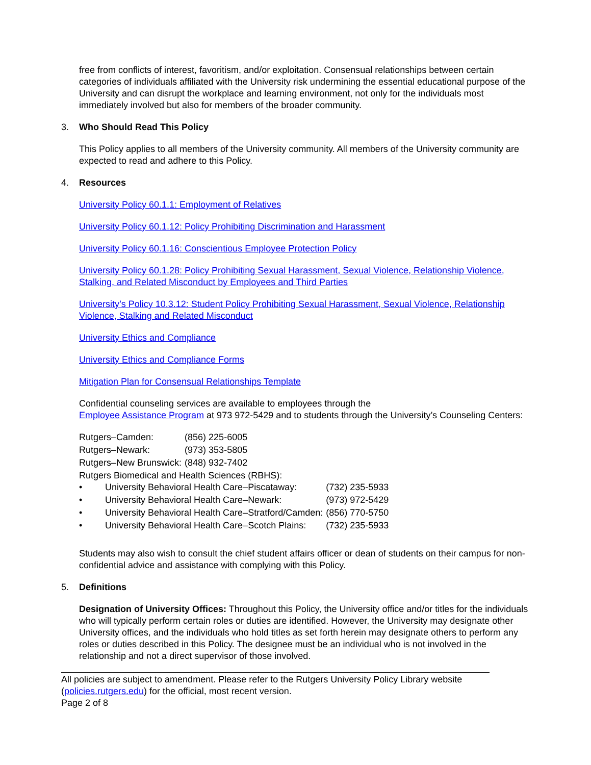free from conflicts of interest, favoritism, and/or exploitation. Consensual relationships between certain categories of individuals affiliated with the University risk undermining the essential educational purpose of the University and can disrupt the workplace and learning environment, not only for the individuals most immediately involved but also for members of the broader community.
3. Who Should Read This Policy
This Policy applies to all members of the University community. All members of the University community are expected to read and adhere to this Policy.
4. Resources
University Policy 60.1.1: Employment of Relatives
University Policy 60.1.12: Policy Prohibiting Discrimination and Harassment
University Policy 60.1.16: Conscientious Employee Protection Policy
University Policy 60.1.28: Policy Prohibiting Sexual Harassment, Sexual Violence, Relationship Violence, Stalking, and Related Misconduct by Employees and Third Parties
University’s Policy 10.3.12: Student Policy Prohibiting Sexual Harassment, Sexual Violence, Relationship Violence, Stalking and Related Misconduct
University Ethics and Compliance
University Ethics and Compliance Forms
Mitigation Plan for Consensual Relationships Template
Confidential counseling services are available to employees through the
Employee Assistance Program at 973 972-5429 and to students through the University’s Counseling Centers:
| Rutgers–Camden: | (856) 225-6005 |
| Rutgers–Newark: | (973) 353-5805 |
| Rutgers–New Brunswick: | (848) 932-7402 |
Rutgers Biomedical and Health Sciences (RBHS):
| • | University Behavioral Health Care–Piscataway: | (732) 235-5933 |
| • | University Behavioral Health Care–Newark: | (973) 972-5429 |
| • | University Behavioral Health Care–Stratford/Camden: | (856) 770-5750 |
| • | University Behavioral Health Care–Scotch Plains: | (732) 235-5933 |
Students may also wish to consult the chief student affairs officer or dean of students on their campus for non-confidential advice and assistance with complying with this Policy.
5. Definitions
Designation of University Offices: Throughout this Policy, the University office and/or titles for the individuals who will typically perform certain roles or duties are identified. However, the University may designate other University offices, and the individuals who hold titles as set forth herein may designate others to perform any roles or duties described in this Policy. The designee must be an individual who is not involved in the relationship and not a direct supervisor of those involved.
All policies are subject to amendment. Please refer to the Rutgers University Policy Library website (policies.rutgers.edu) for the official, most recent version.
Page 2 of 8